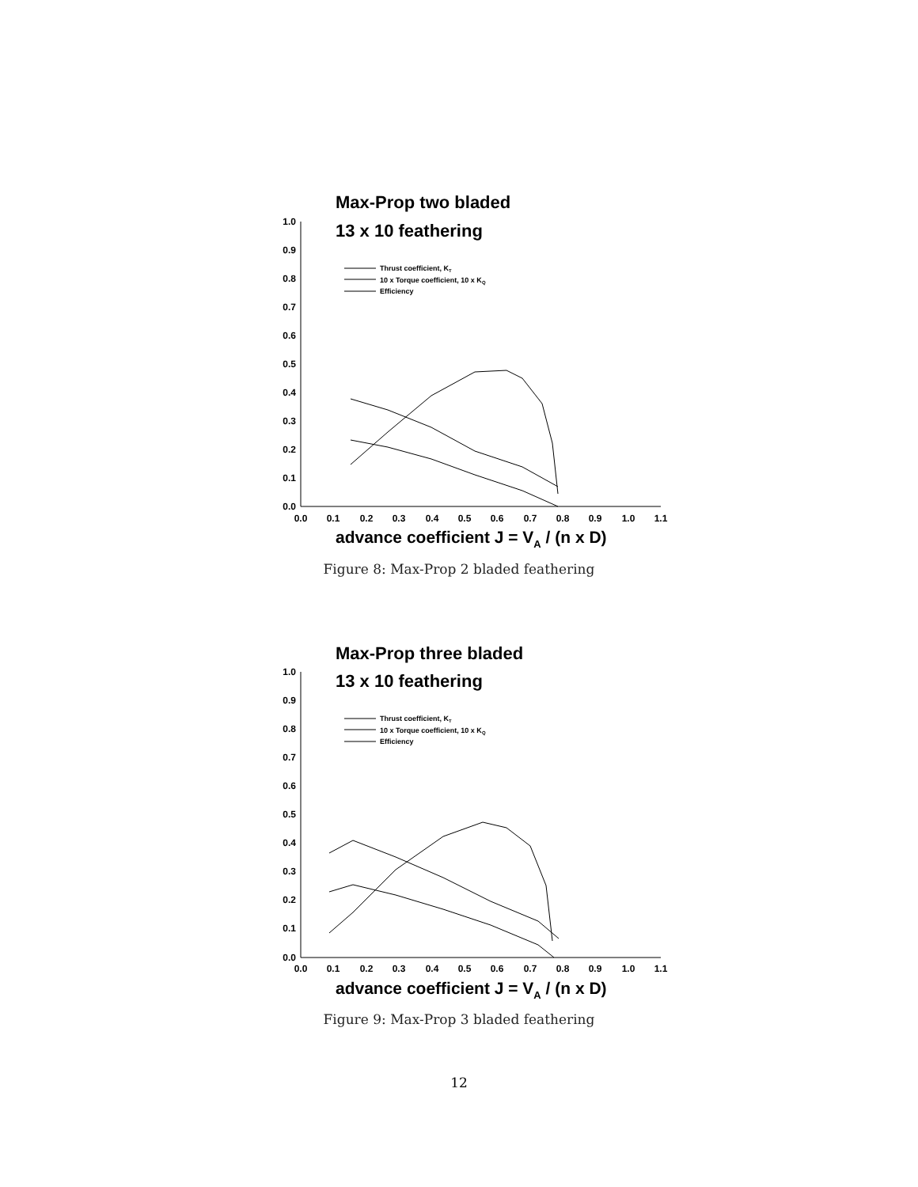Max-Prop two bladed
13 x 10 feathering
1.0
0.9
0.8
0.7
0.6
0.5
0.4
0.3
0.2
0.1
0.0
0.0
0.1
0.2
0.3
0.4
0.5
0.6
0.7
0.8
0.9
1.0
1.1
advance coefficient J = VA / (n x D)
Thrust coefficient, KT
10 x Torque coefficient, 10 x KQ
Efficiency
Figure 8: Max-Prop 2 bladed feathering
Max-Prop three bladed
13 x 10 feathering
1.0
0.9
0.8
0.7
0.6
0.5
0.4
0.3
0.2
0.1
0.0
0.0
0.1
0.2
0.3
0.4
0.5
0.6
0.7
0.8
0.9
1.0
1.1
advance coefficient J = VA / (n x D)
Thrust coefficient, KT
10 x Torque coefficient, 10 x KQ
Efficiency
Figure 9: Max-Prop 3 bladed feathering
12